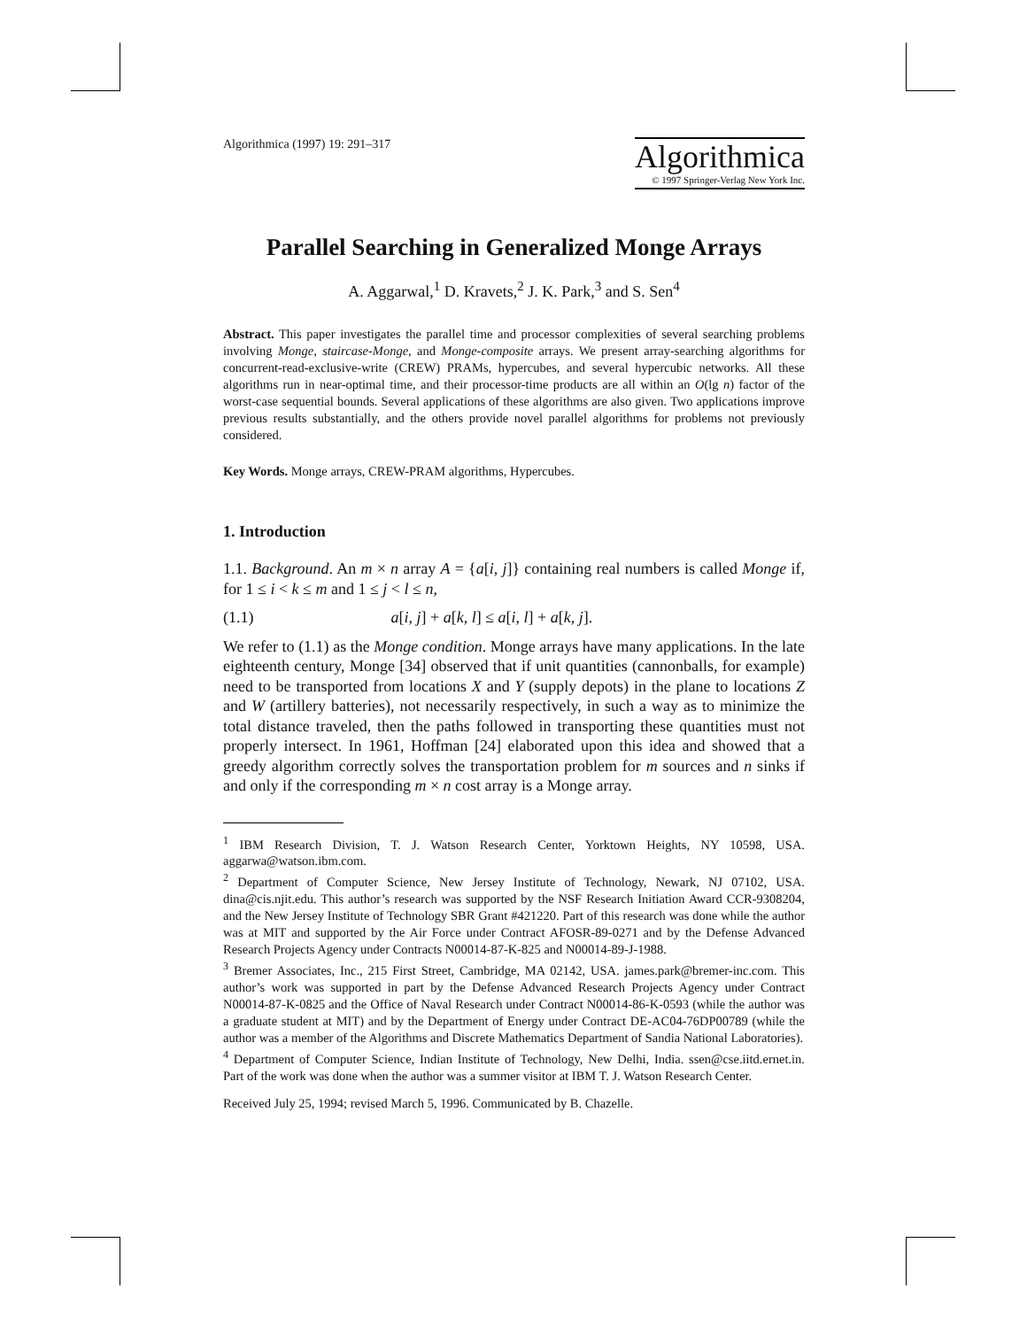Algorithmica (1997) 19: 291–317
Algorithmica
© 1997 Springer-Verlag New York Inc.
Parallel Searching in Generalized Monge Arrays
A. Aggarwal,<sup>1</sup> D. Kravets,<sup>2</sup> J. K. Park,<sup>3</sup> and S. Sen<sup>4</sup>
Abstract. This paper investigates the parallel time and processor complexities of several searching problems involving Monge, staircase-Monge, and Monge-composite arrays. We present array-searching algorithms for concurrent-read-exclusive-write (CREW) PRAMs, hypercubes, and several hypercubic networks. All these algorithms run in near-optimal time, and their processor-time products are all within an O(lg n) factor of the worst-case sequential bounds. Several applications of these algorithms are also given. Two applications improve previous results substantially, and the others provide novel parallel algorithms for problems not previously considered.
Key Words. Monge arrays, CREW-PRAM algorithms, Hypercubes.
1. Introduction
1.1. Background. An m × n array A = {a[i, j]} containing real numbers is called Monge if, for 1 ≤ i < k ≤ m and 1 ≤ j < l ≤ n,
(1.1) a[i, j] + a[k, l] ≤ a[i, l] + a[k, j].
We refer to (1.1) as the Monge condition. Monge arrays have many applications. In the late eighteenth century, Monge [34] observed that if unit quantities (cannonballs, for example) need to be transported from locations X and Y (supply depots) in the plane to locations Z and W (artillery batteries), not necessarily respectively, in such a way as to minimize the total distance traveled, then the paths followed in transporting these quantities must not properly intersect. In 1961, Hoffman [24] elaborated upon this idea and showed that a greedy algorithm correctly solves the transportation problem for m sources and n sinks if and only if the corresponding m × n cost array is a Monge array.
<sup>1</sup> IBM Research Division, T. J. Watson Research Center, Yorktown Heights, NY 10598, USA. aggarwa@watson.ibm.com.
<sup>2</sup> Department of Computer Science, New Jersey Institute of Technology, Newark, NJ 07102, USA. dina@cis.njit.edu. This author’s research was supported by the NSF Research Initiation Award CCR-9308204, and the New Jersey Institute of Technology SBR Grant #421220. Part of this research was done while the author was at MIT and supported by the Air Force under Contract AFOSR-89-0271 and by the Defense Advanced Research Projects Agency under Contracts N00014-87-K-825 and N00014-89-J-1988.
<sup>3</sup> Bremer Associates, Inc., 215 First Street, Cambridge, MA 02142, USA. james.park@bremer-inc.com. This author’s work was supported in part by the Defense Advanced Research Projects Agency under Contract N00014-87-K-0825 and the Office of Naval Research under Contract N00014-86-K-0593 (while the author was a graduate student at MIT) and by the Department of Energy under Contract DE-AC04-76DP00789 (while the author was a member of the Algorithms and Discrete Mathematics Department of Sandia National Laboratories).
<sup>4</sup> Department of Computer Science, Indian Institute of Technology, New Delhi, India. ssen@cse.iitd.ernet.in. Part of the work was done when the author was a summer visitor at IBM T. J. Watson Research Center.
Received July 25, 1994; revised March 5, 1996. Communicated by B. Chazelle.